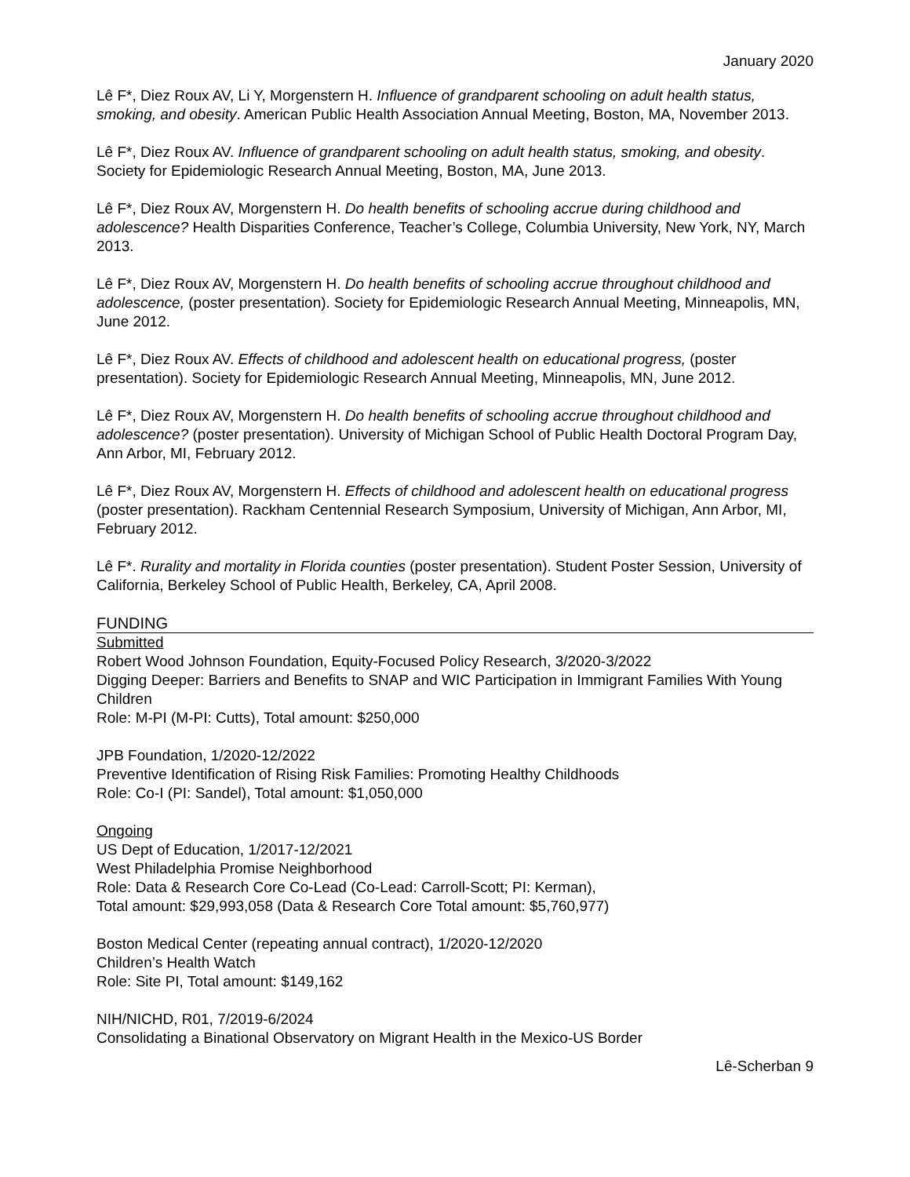January 2020
Lê F*, Diez Roux AV, Li Y, Morgenstern H. Influence of grandparent schooling on adult health status, smoking, and obesity. American Public Health Association Annual Meeting, Boston, MA, November 2013.
Lê F*, Diez Roux AV. Influence of grandparent schooling on adult health status, smoking, and obesity. Society for Epidemiologic Research Annual Meeting, Boston, MA, June 2013.
Lê F*, Diez Roux AV, Morgenstern H. Do health benefits of schooling accrue during childhood and adolescence? Health Disparities Conference, Teacher’s College, Columbia University, New York, NY, March 2013.
Lê F*, Diez Roux AV, Morgenstern H. Do health benefits of schooling accrue throughout childhood and adolescence, (poster presentation). Society for Epidemiologic Research Annual Meeting, Minneapolis, MN, June 2012.
Lê F*, Diez Roux AV. Effects of childhood and adolescent health on educational progress, (poster presentation). Society for Epidemiologic Research Annual Meeting, Minneapolis, MN, June 2012.
Lê F*, Diez Roux AV, Morgenstern H. Do health benefits of schooling accrue throughout childhood and adolescence? (poster presentation). University of Michigan School of Public Health Doctoral Program Day, Ann Arbor, MI, February 2012.
Lê F*, Diez Roux AV, Morgenstern H. Effects of childhood and adolescent health on educational progress (poster presentation). Rackham Centennial Research Symposium, University of Michigan, Ann Arbor, MI, February 2012.
Lê F*. Rurality and mortality in Florida counties (poster presentation). Student Poster Session, University of California, Berkeley School of Public Health, Berkeley, CA, April 2008.
FUNDING
Submitted
Robert Wood Johnson Foundation, Equity-Focused Policy Research, 3/2020-3/2022
Digging Deeper: Barriers and Benefits to SNAP and WIC Participation in Immigrant Families With Young Children
Role: M-PI (M-PI: Cutts), Total amount: $250,000
JPB Foundation, 1/2020-12/2022
Preventive Identification of Rising Risk Families: Promoting Healthy Childhoods
Role: Co-I (PI: Sandel), Total amount: $1,050,000
Ongoing
US Dept of Education, 1/2017-12/2021
West Philadelphia Promise Neighborhood
Role: Data & Research Core Co-Lead (Co-Lead: Carroll-Scott; PI: Kerman),
Total amount: $29,993,058 (Data & Research Core Total amount: $5,760,977)
Boston Medical Center (repeating annual contract), 1/2020-12/2020
Children’s Health Watch
Role: Site PI, Total amount: $149,162
NIH/NICHD, R01, 7/2019-6/2024
Consolidating a Binational Observatory on Migrant Health in the Mexico-US Border
Lê-Scherban 9